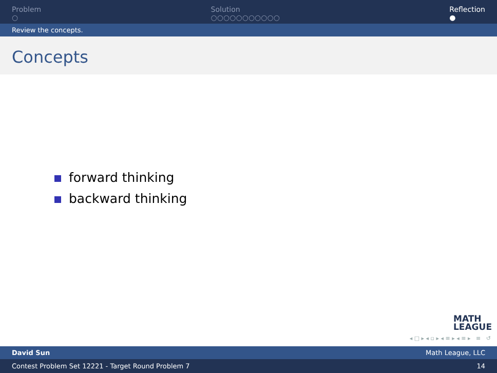Problem
○
Solution
○○○○○○○○○○○
Reflection
●
Review the concepts.
Concepts
forward thinking
backward thinking
MATH
LEAGUE
◂ □ ▸ ◂ ▫ ▸ ◂ ≡ ▸ ◂ ≡ ▸ ≡ ↺
David Sun Math League, LLC
Contest Problem Set 12221 - Target Round Problem 7 14